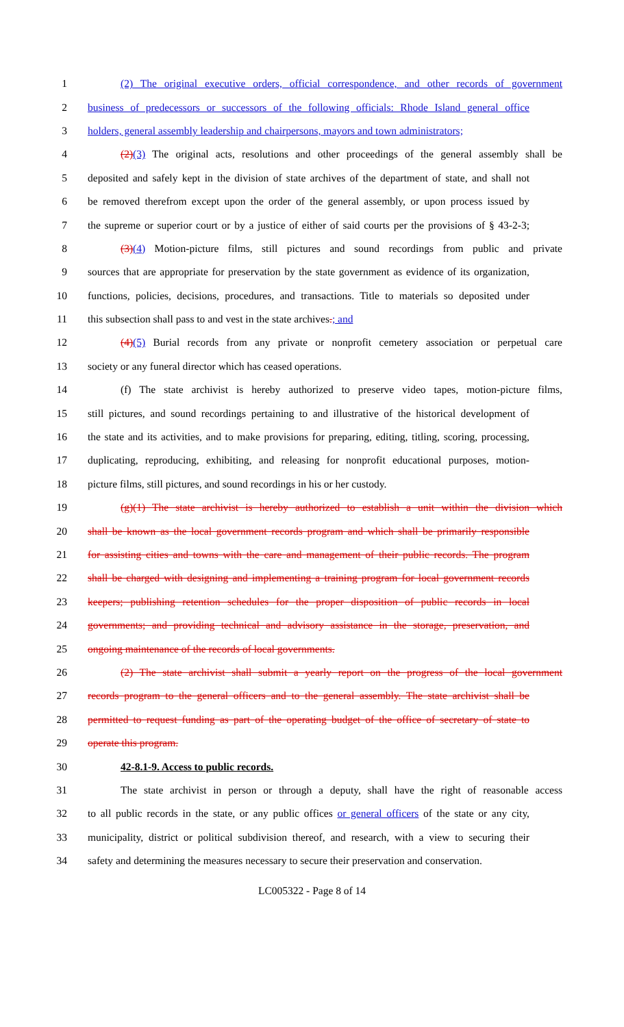1 (2) The original executive orders, official correspondence, and other records of government
2 business of predecessors or successors of the following officials: Rhode Island general office
3 holders, general assembly leadership and chairpersons, mayors and town administrators;
4 (2)(3) The original acts, resolutions and other proceedings of the general assembly shall be
5 deposited and safely kept in the division of state archives of the department of state, and shall not
6 be removed therefrom except upon the order of the general assembly, or upon process issued by
7 the supreme or superior court or by a justice of either of said courts per the provisions of § 43-2-3;
8 (3)(4) Motion-picture films, still pictures and sound recordings from public and private
9 sources that are appropriate for preservation by the state government as evidence of its organization,
10 functions, policies, decisions, procedures, and transactions. Title to materials so deposited under
11 this subsection shall pass to and vest in the state archives.; and
12 (4)(5) Burial records from any private or nonprofit cemetery association or perpetual care
13 society or any funeral director which has ceased operations.
14 (f) The state archivist is hereby authorized to preserve video tapes, motion-picture films,
15 still pictures, and sound recordings pertaining to and illustrative of the historical development of
16 the state and its activities, and to make provisions for preparing, editing, titling, scoring, processing,
17 duplicating, reproducing, exhibiting, and releasing for nonprofit educational purposes, motion-
18 picture films, still pictures, and sound recordings in his or her custody.
19 (g)(1) The state archivist is hereby authorized to establish a unit within the division which
20 shall be known as the local government records program and which shall be primarily responsible
21 for assisting cities and towns with the care and management of their public records. The program
22 shall be charged with designing and implementing a training program for local government records
23 keepers; publishing retention schedules for the proper disposition of public records in local
24 governments; and providing technical and advisory assistance in the storage, preservation, and
25 ongoing maintenance of the records of local governments.
26 (2) The state archivist shall submit a yearly report on the progress of the local government
27 records program to the general officers and to the general assembly. The state archivist shall be
28 permitted to request funding as part of the operating budget of the office of secretary of state to
29 operate this program.
30 42-8.1-9. Access to public records.
31 The state archivist in person or through a deputy, shall have the right of reasonable access
32 to all public records in the state, or any public offices or general officers of the state or any city,
33 municipality, district or political subdivision thereof, and research, with a view to securing their
34 safety and determining the measures necessary to secure their preservation and conservation.
LC005322 - Page 8 of 14